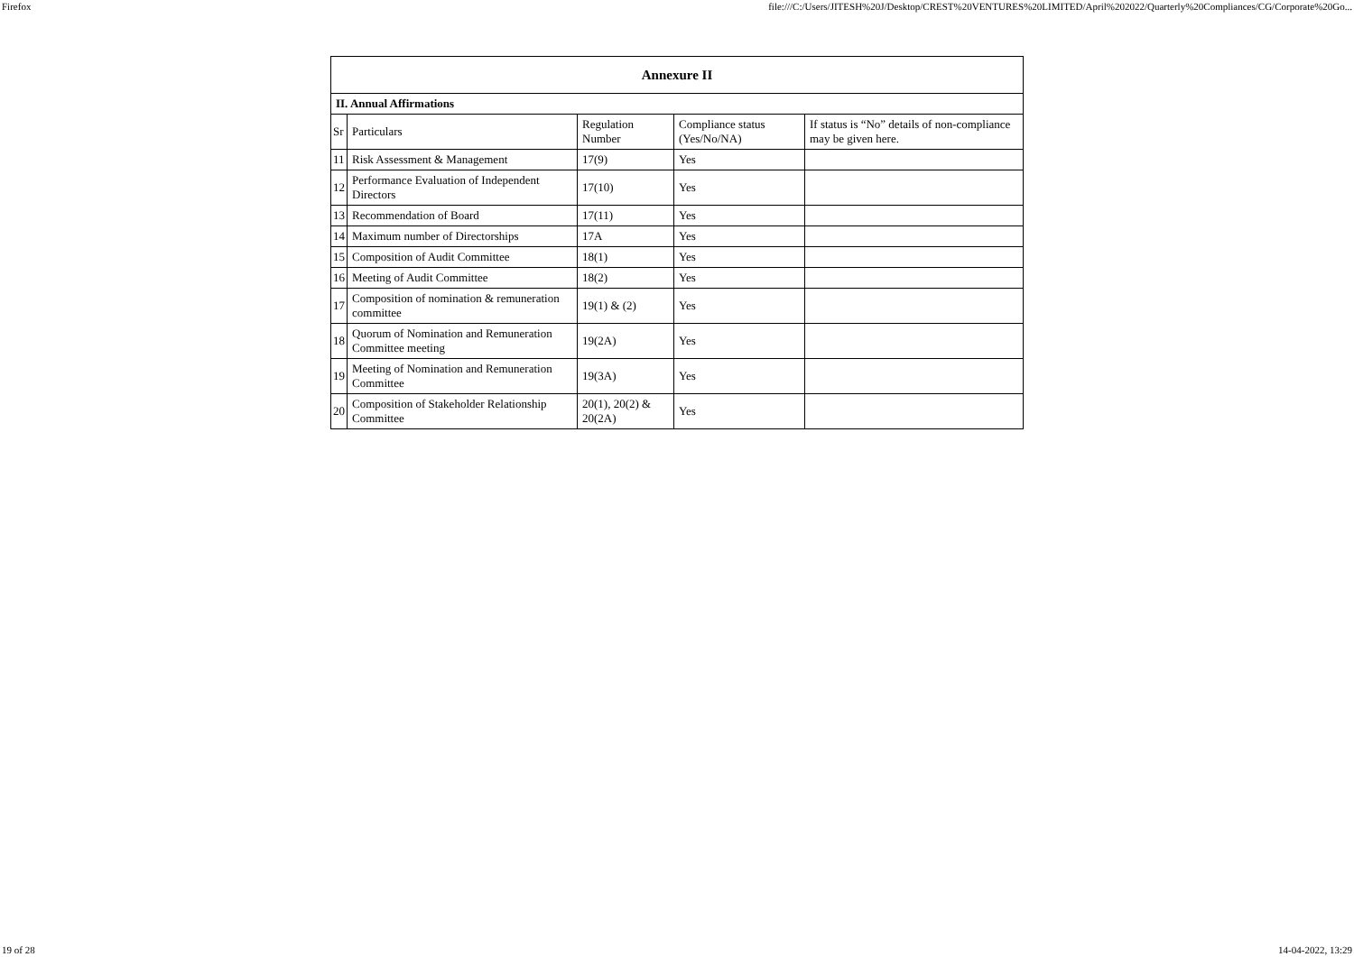Firefox file:///C:/Users/JITESH%20J/Desktop/CREST%20VENTURES%20LIMITED/April%202022/Quarterly%20Compliances/CG/Corporate%20Go...
| Annexure II | | | | |
| --- | --- | --- | --- | --- |
| II. Annual Affirmations | | | | |
| Sr | Particulars | Regulation Number | Compliance status (Yes/No/NA) | If status is “No” details of non-compliance may be given here. |
| 11 | Risk Assessment & Management | 17(9) | Yes | |
| 12 | Performance Evaluation of Independent Directors | 17(10) | Yes | |
| 13 | Recommendation of Board | 17(11) | Yes | |
| 14 | Maximum number of Directorships | 17A | Yes | |
| 15 | Composition of Audit Committee | 18(1) | Yes | |
| 16 | Meeting of Audit Committee | 18(2) | Yes | |
| 17 | Composition of nomination & remuneration committee | 19(1) & (2) | Yes | |
| 18 | Quorum of Nomination and Remuneration Committee meeting | 19(2A) | Yes | |
| 19 | Meeting of Nomination and Remuneration Committee | 19(3A) | Yes | |
| 20 | Composition of Stakeholder Relationship Committee | 20(1), 20(2) & 20(2A) | Yes | |
19 of 28 14-04-2022, 13:29